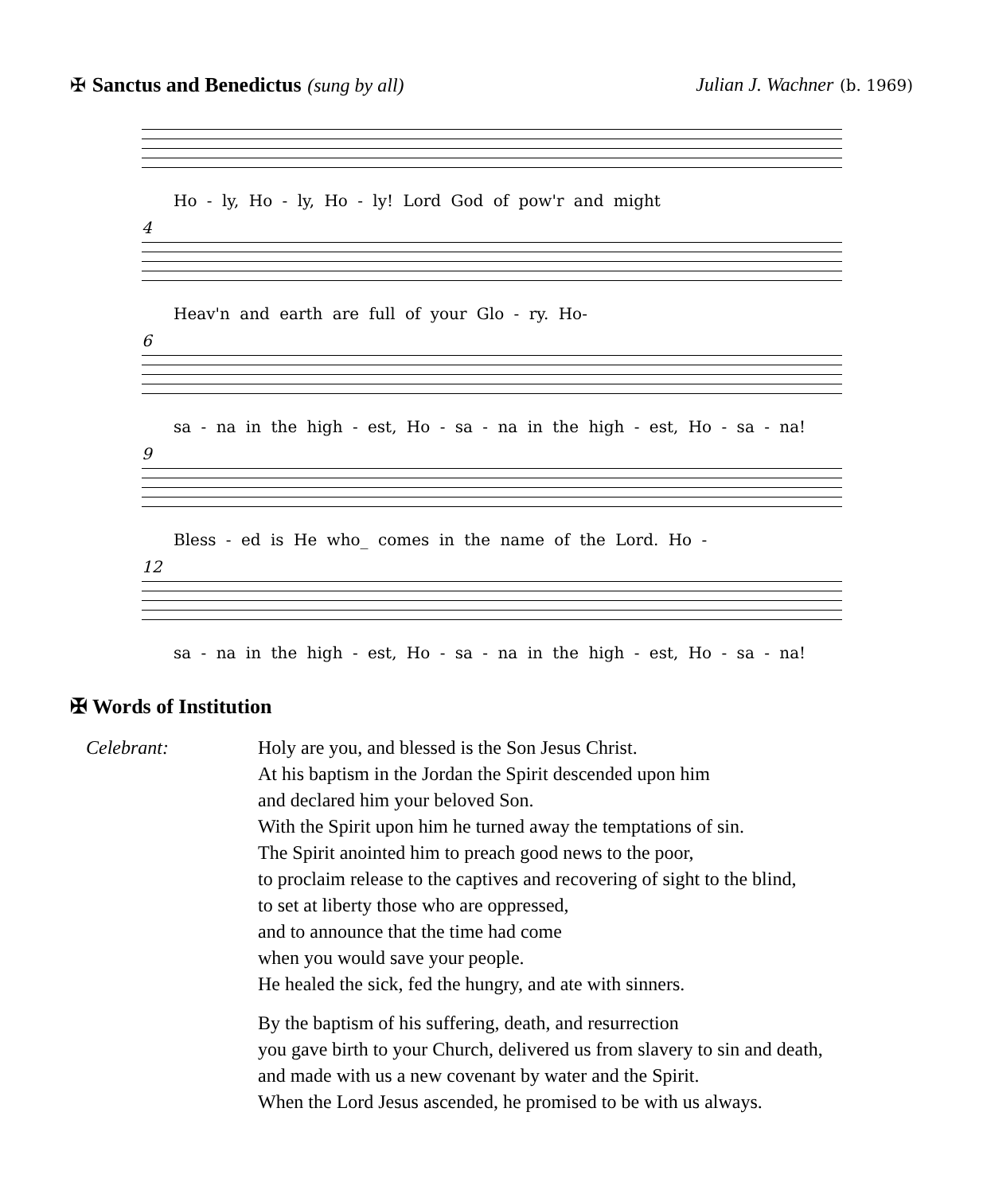✠ Sanctus and Benedictus (sung by all) Julian J. Wachner (b. 1969)
Ho - ly, Ho - ly, Ho - ly! Lord God of pow'r and might
4
Heav'n and earth are full of your Glo - ry. Ho-
6
sa - na in the high - est, Ho - sa - na in the high - est, Ho - sa - na!
9
Bless - ed is He who_ comes in the name of the Lord. Ho -
12
sa - na in the high - est, Ho - sa - na in the high - est, Ho - sa - na!
✠ Words of Institution
Celebrant: Holy are you, and blessed is the Son Jesus Christ.
At his baptism in the Jordan the Spirit descended upon him
and declared him your beloved Son.
With the Spirit upon him he turned away the temptations of sin.
The Spirit anointed him to preach good news to the poor,
to proclaim release to the captives and recovering of sight to the blind,
to set at liberty those who are oppressed,
and to announce that the time had come
when you would save your people.
He healed the sick, fed the hungry, and ate with sinners.
By the baptism of his suffering, death, and resurrection
you gave birth to your Church, delivered us from slavery to sin and death,
and made with us a new covenant by water and the Spirit.
When the Lord Jesus ascended, he promised to be with us always.